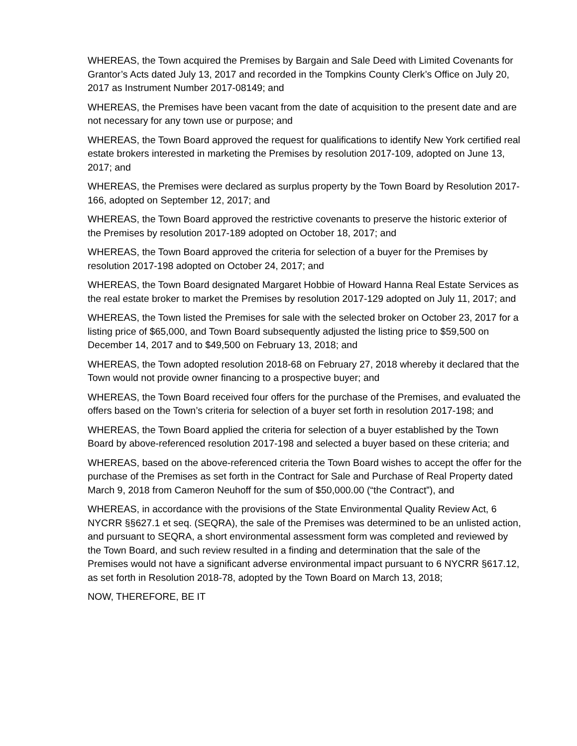WHEREAS, the Town acquired the Premises by Bargain and Sale Deed with Limited Covenants for Grantor’s Acts dated July 13, 2017 and recorded in the Tompkins County Clerk’s Office on July 20, 2017 as Instrument Number 2017-08149; and
WHEREAS, the Premises have been vacant from the date of acquisition to the present date and are not necessary for any town use or purpose; and
WHEREAS, the Town Board approved the request for qualifications to identify New York certified real estate brokers interested in marketing the Premises by resolution 2017-109, adopted on June 13, 2017; and
WHEREAS, the Premises were declared as surplus property by the Town Board by Resolution 2017- 166, adopted on September 12, 2017; and
WHEREAS, the Town Board approved the restrictive covenants to preserve the historic exterior of the Premises by resolution 2017-189 adopted on October 18, 2017; and
WHEREAS, the Town Board approved the criteria for selection of a buyer for the Premises by resolution 2017-198 adopted on October 24, 2017; and
WHEREAS, the Town Board designated Margaret Hobbie of Howard Hanna Real Estate Services as the real estate broker to market the Premises by resolution 2017-129 adopted on July 11, 2017; and
WHEREAS, the Town listed the Premises for sale with the selected broker on October 23, 2017 for a listing price of $65,000, and Town Board subsequently adjusted the listing price to $59,500 on December 14, 2017 and to $49,500 on February 13, 2018; and
WHEREAS, the Town adopted resolution 2018-68 on February 27, 2018 whereby it declared that the Town would not provide owner financing to a prospective buyer; and
WHEREAS, the Town Board received four offers for the purchase of the Premises, and evaluated the offers based on the Town’s criteria for selection of a buyer set forth in resolution 2017-198; and
WHEREAS, the Town Board applied the criteria for selection of a buyer established by the Town Board by above-referenced resolution 2017-198 and selected a buyer based on these criteria; and
WHEREAS, based on the above-referenced criteria the Town Board wishes to accept the offer for the purchase of the Premises as set forth in the Contract for Sale and Purchase of Real Property dated March 9, 2018 from Cameron Neuhoff for the sum of $50,000.00 (“the Contract”), and
WHEREAS, in accordance with the provisions of the State Environmental Quality Review Act, 6 NYCRR §§627.1 et seq. (SEQRA), the sale of the Premises was determined to be an unlisted action, and pursuant to SEQRA, a short environmental assessment form was completed and reviewed by the Town Board, and such review resulted in a finding and determination that the sale of the Premises would not have a significant adverse environmental impact pursuant to 6 NYCRR §617.12, as set forth in Resolution 2018-78, adopted by the Town Board on March 13, 2018;
NOW, THEREFORE, BE IT